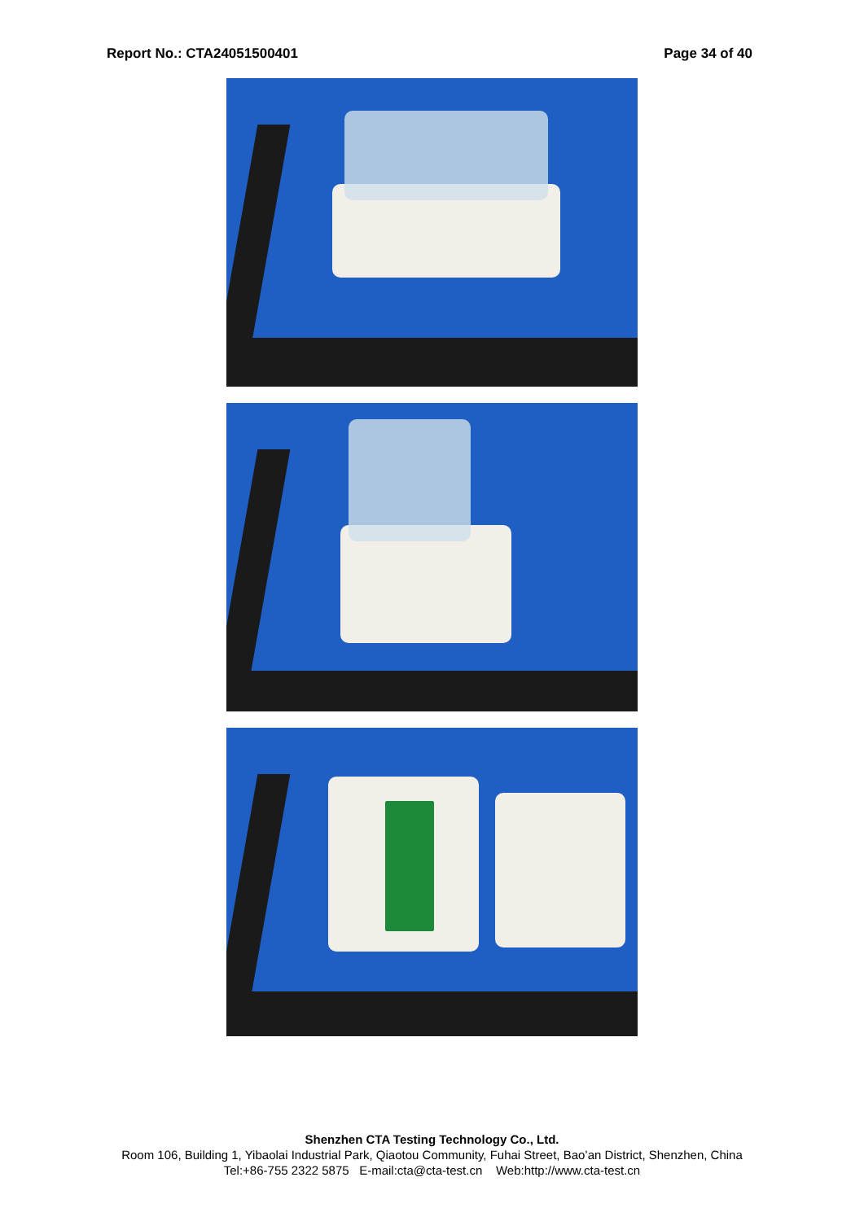Report No.: CTA24051500401 Page 34 of 40
Shenzhen CTA Testing Technology Co., Ltd.
Room 106, Building 1, Yibaolai Industrial Park, Qiaotou Community, Fuhai Street, Bao’an District, Shenzhen, China
Tel:+86-755 2322 5875 E-mail:cta@cta-test.cn Web:http://www.cta-test.cn